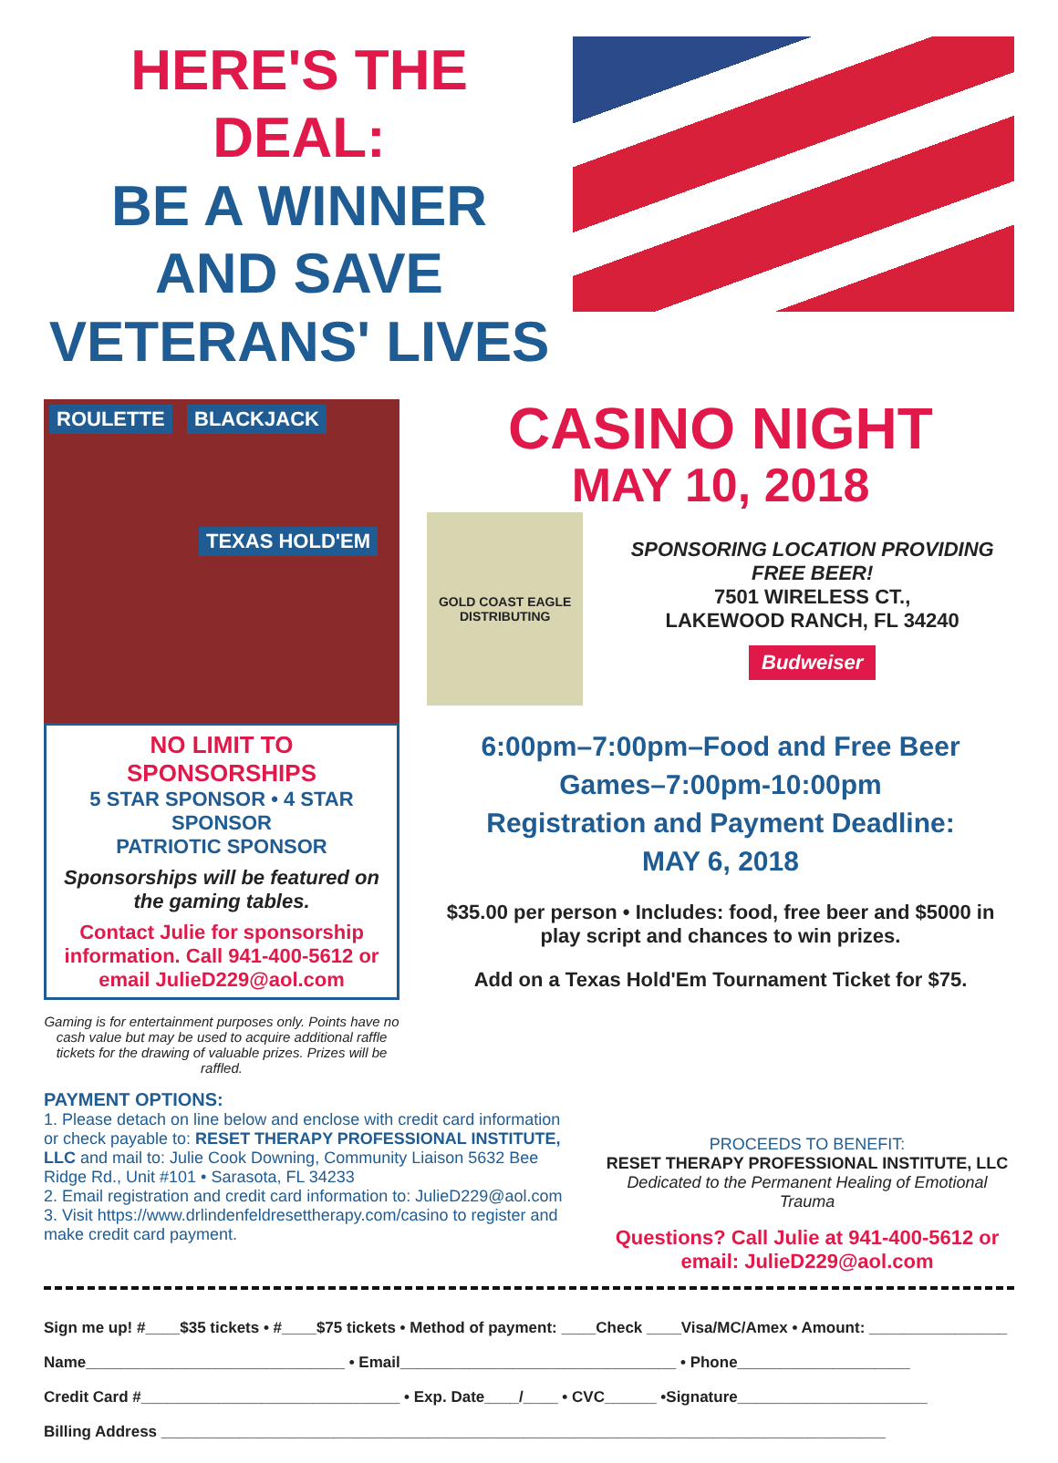HERE'S THE DEAL:
BE A WINNER AND SAVE VETERANS' LIVES
ROULETTE BLACKJACK
TEXAS HOLD'EM
NO LIMIT TO SPONSORSHIPS
5 STAR SPONSOR • 4 STAR SPONSOR
PATRIOTIC SPONSOR
Sponsorships will be featured on the gaming tables.
Contact Julie for sponsorship information. Call 941-400-5612 or email JulieD229@aol.com
Gaming is for entertainment purposes only. Points have no cash value but may be used to acquire additional raffle tickets for the drawing of valuable prizes. Prizes will be raffled.
CASINO NIGHT
MAY 10, 2018
GOLD COAST EAGLE DISTRIBUTING
SPONSORING LOCATION PROVIDING FREE BEER!
7501 WIRELESS CT.,
LAKEWOOD RANCH, FL 34240
Budweiser
6:00pm–7:00pm–Food and Free Beer
Games–7:00pm-10:00pm
Registration and Payment Deadline:
MAY 6, 2018
$35.00 per person • Includes: food, free beer and $5000 in play script and chances to win prizes.
Add on a Texas Hold'Em Tournament Ticket for $75.
PAYMENT OPTIONS:
1. Please detach on line below and enclose with credit card information or check payable to: RESET THERAPY PROFESSIONAL INSTITUTE, LLC and mail to: Julie Cook Downing, Community Liaison 5632 Bee Ridge Rd., Unit #101 • Sarasota, FL 34233
2. Email registration and credit card information to: JulieD229@aol.com
3. Visit https://www.drlindenfeldresettherapy.com/casino to register and make credit card payment.
PROCEEDS TO BENEFIT:
RESET THERAPY PROFESSIONAL INSTITUTE, LLC
Dedicated to the Permanent Healing of Emotional Trauma
Questions? Call Julie at 941-400-5612 or email: JulieD229@aol.com
Sign me up! #____$35 tickets • #____$75 tickets • Method of payment: ____Check ____Visa/MC/Amex • Amount: ________________
Name______________________________ • Email________________________________ • Phone____________________
Credit Card #______________________________ • Exp. Date____/____ • CVC______ •Signature______________________
Billing Address ____________________________________________________________________________________